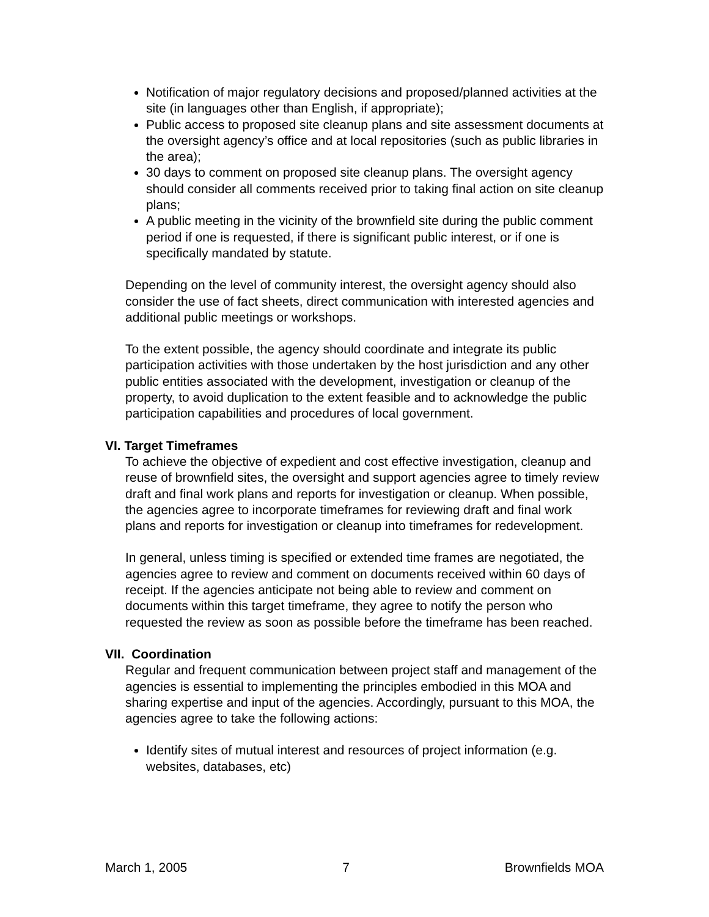Notification of major regulatory decisions and proposed/planned activities at the site (in languages other than English, if appropriate);
Public access to proposed site cleanup plans and site assessment documents at the oversight agency’s office and at local repositories (such as public libraries in the area);
30 days to comment on proposed site cleanup plans. The oversight agency should consider all comments received prior to taking final action on site cleanup plans;
A public meeting in the vicinity of the brownfield site during the public comment period if one is requested, if there is significant public interest, or if one is specifically mandated by statute.
Depending on the level of community interest, the oversight agency should also consider the use of fact sheets, direct communication with interested agencies and additional public meetings or workshops.
To the extent possible, the agency should coordinate and integrate its public participation activities with those undertaken by the host jurisdiction and any other public entities associated with the development, investigation or cleanup of the property, to avoid duplication to the extent feasible and to acknowledge the public participation capabilities and procedures of local government.
VI. Target Timeframes
To achieve the objective of expedient and cost effective investigation, cleanup and reuse of brownfield sites, the oversight and support agencies agree to timely review draft and final work plans and reports for investigation or cleanup. When possible, the agencies agree to incorporate timeframes for reviewing draft and final work plans and reports for investigation or cleanup into timeframes for redevelopment.
In general, unless timing is specified or extended time frames are negotiated, the agencies agree to review and comment on documents received within 60 days of receipt. If the agencies anticipate not being able to review and comment on documents within this target timeframe, they agree to notify the person who requested the review as soon as possible before the timeframe has been reached.
VII. Coordination
Regular and frequent communication between project staff and management of the agencies is essential to implementing the principles embodied in this MOA and sharing expertise and input of the agencies. Accordingly, pursuant to this MOA, the agencies agree to take the following actions:
Identify sites of mutual interest and resources of project information (e.g. websites, databases, etc)
March 1, 2005 7 Brownfields MOA